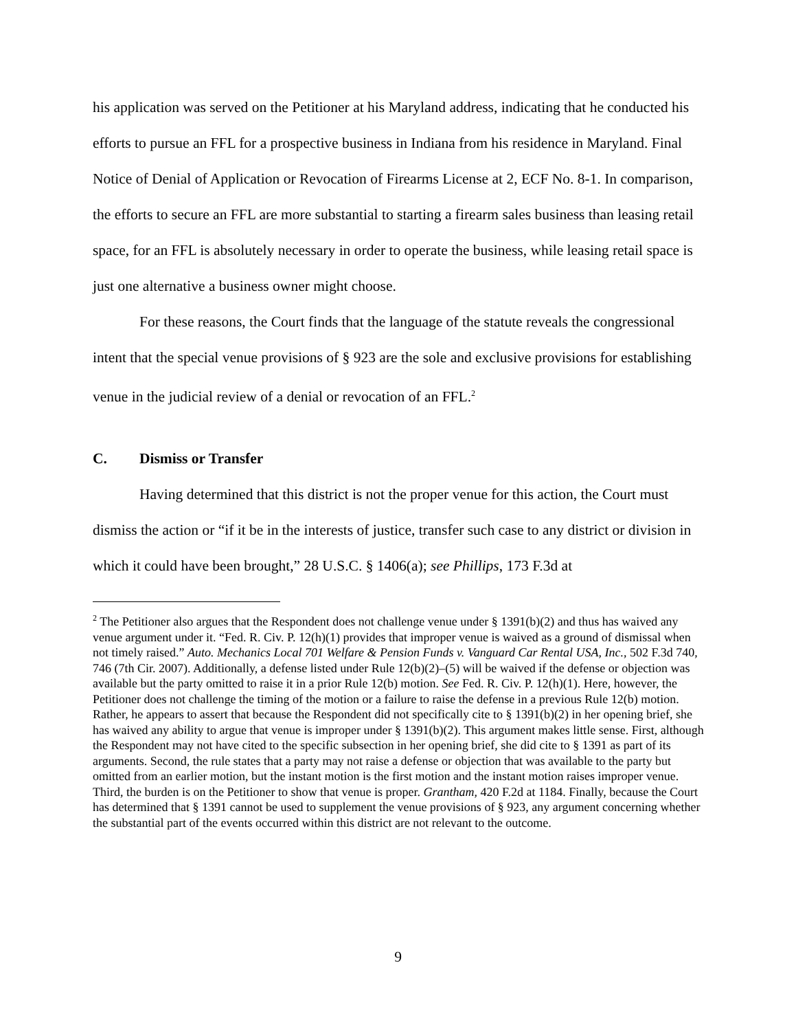his application was served on the Petitioner at his Maryland address, indicating that he conducted his efforts to pursue an FFL for a prospective business in Indiana from his residence in Maryland. Final Notice of Denial of Application or Revocation of Firearms License at 2, ECF No. 8-1. In comparison, the efforts to secure an FFL are more substantial to starting a firearm sales business than leasing retail space, for an FFL is absolutely necessary in order to operate the business, while leasing retail space is just one alternative a business owner might choose.
For these reasons, the Court finds that the language of the statute reveals the congressional intent that the special venue provisions of § 923 are the sole and exclusive provisions for establishing venue in the judicial review of a denial or revocation of an FFL.<sup>2</sup>
C. Dismiss or Transfer
Having determined that this district is not the proper venue for this action, the Court must dismiss the action or “if it be in the interests of justice, transfer such case to any district or division in which it could have been brought,” 28 U.S.C. § 1406(a); see Phillips, 173 F.3d at
<sup>2</sup> The Petitioner also argues that the Respondent does not challenge venue under § 1391(b)(2) and thus has waived any venue argument under it. “Fed. R. Civ. P. 12(h)(1) provides that improper venue is waived as a ground of dismissal when not timely raised.” Auto. Mechanics Local 701 Welfare & Pension Funds v. Vanguard Car Rental USA, Inc., 502 F.3d 740, 746 (7th Cir. 2007). Additionally, a defense listed under Rule 12(b)(2)–(5) will be waived if the defense or objection was available but the party omitted to raise it in a prior Rule 12(b) motion. See Fed. R. Civ. P. 12(h)(1). Here, however, the Petitioner does not challenge the timing of the motion or a failure to raise the defense in a previous Rule 12(b) motion. Rather, he appears to assert that because the Respondent did not specifically cite to § 1391(b)(2) in her opening brief, she has waived any ability to argue that venue is improper under § 1391(b)(2). This argument makes little sense. First, although the Respondent may not have cited to the specific subsection in her opening brief, she did cite to § 1391 as part of its arguments. Second, the rule states that a party may not raise a defense or objection that was available to the party but omitted from an earlier motion, but the instant motion is the first motion and the instant motion raises improper venue. Third, the burden is on the Petitioner to show that venue is proper. Grantham, 420 F.2d at 1184. Finally, because the Court has determined that § 1391 cannot be used to supplement the venue provisions of § 923, any argument concerning whether the substantial part of the events occurred within this district are not relevant to the outcome.
9